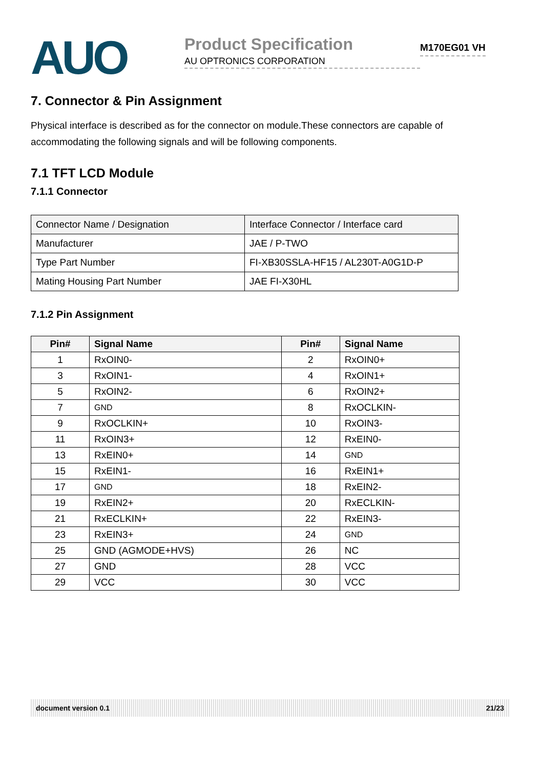AUO
Product Specification
AU OPTRONICS CORPORATION
M170EG01 VH
7. Connector & Pin Assignment
Physical interface is described as for the connector on module.These connectors are capable of accommodating the following signals and will be following components.
7.1 TFT LCD Module
7.1.1 Connector
| Connector Name / Designation | Interface Connector / Interface card |
| Manufacturer | JAE / P-TWO |
| Type Part Number | FI-XB30SSLA-HF15 / AL230T-A0G1D-P |
| Mating Housing Part Number | JAE FI-X30HL |
7.1.2 Pin Assignment
| Pin# | Signal Name | Pin# | Signal Name |
| --- | --- | --- | --- |
| 1 | RxOIN0- | 2 | RxOIN0+ |
| 3 | RxOIN1- | 4 | RxOIN1+ |
| 5 | RxOIN2- | 6 | RxOIN2+ |
| 7 | GND | 8 | RxOCLKIN- |
| 9 | RxOCLKIN+ | 10 | RxOIN3- |
| 11 | RxOIN3+ | 12 | RxEIN0- |
| 13 | RxEIN0+ | 14 | GND |
| 15 | RxEIN1- | 16 | RxEIN1+ |
| 17 | GND | 18 | RxEIN2- |
| 19 | RxEIN2+ | 20 | RxECLKIN- |
| 21 | RxECLKIN+ | 22 | RxEIN3- |
| 23 | RxEIN3+ | 24 | GND |
| 25 | GND (AGMODE+HVS) | 26 | NC |
| 27 | GND | 28 | VCC |
| 29 | VCC | 30 | VCC |
document version 0.1 21/23